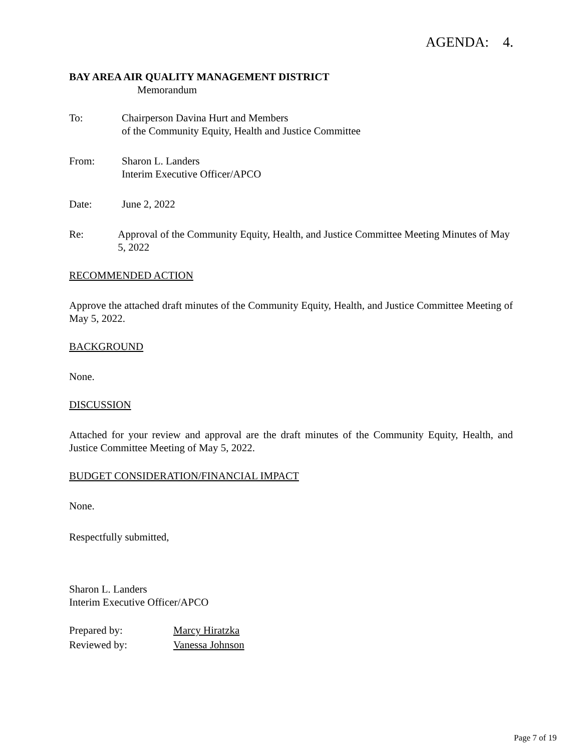AGENDA: 4.
BAY AREA AIR QUALITY MANAGEMENT DISTRICT
Memorandum
To: Chairperson Davina Hurt and Members
of the Community Equity, Health and Justice Committee
From: Sharon L. Landers
Interim Executive Officer/APCO
Date: June 2, 2022
Re: Approval of the Community Equity, Health, and Justice Committee Meeting Minutes of May 5, 2022
RECOMMENDED ACTION
Approve the attached draft minutes of the Community Equity, Health, and Justice Committee Meeting of May 5, 2022.
BACKGROUND
None.
DISCUSSION
Attached for your review and approval are the draft minutes of the Community Equity, Health, and Justice Committee Meeting of May 5, 2022.
BUDGET CONSIDERATION/FINANCIAL IMPACT
None.
Respectfully submitted,
Sharon L. Landers
Interim Executive Officer/APCO
Prepared by: Marcy Hiratzka
Reviewed by: Vanessa Johnson
Page 7 of 19